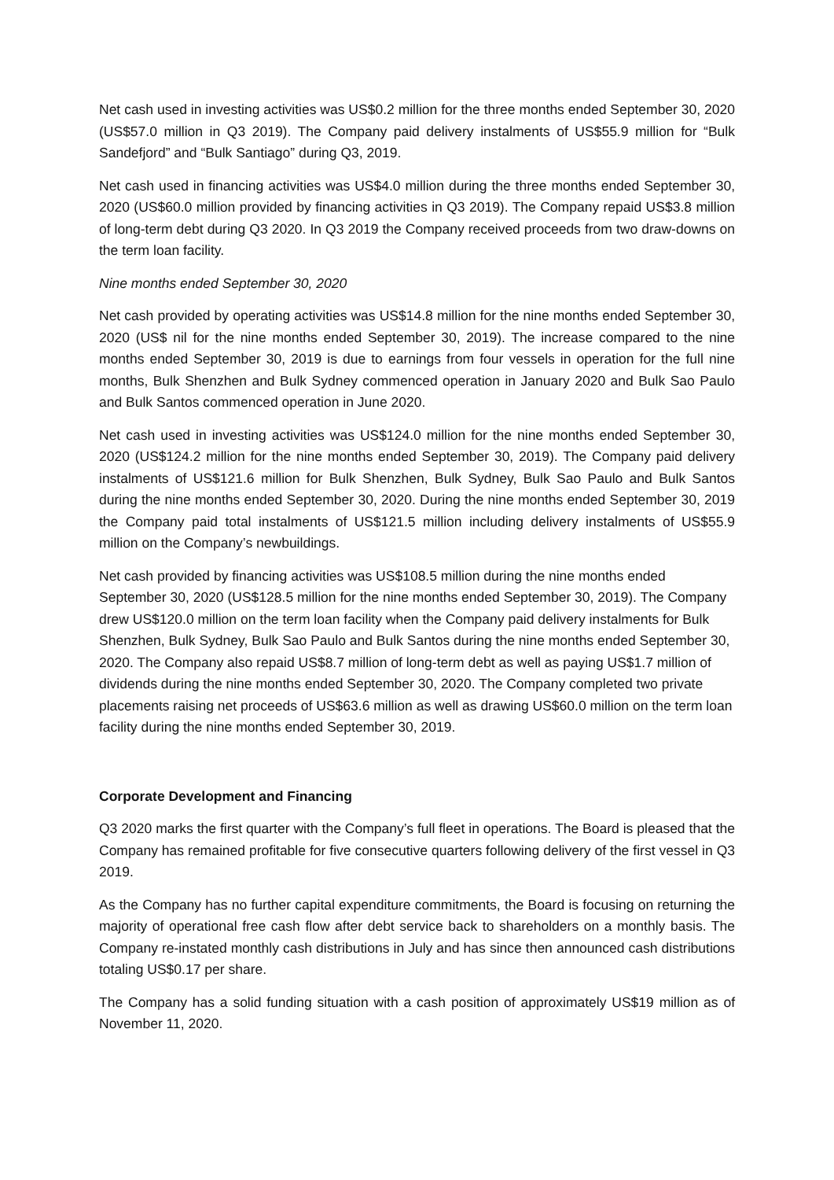Net cash used in investing activities was US$0.2 million for the three months ended September 30, 2020 (US$57.0 million in Q3 2019). The Company paid delivery instalments of US$55.9 million for “Bulk Sandefjord” and “Bulk Santiago” during Q3, 2019.
Net cash used in financing activities was US$4.0 million during the three months ended September 30, 2020 (US$60.0 million provided by financing activities in Q3 2019). The Company repaid US$3.8 million of long-term debt during Q3 2020. In Q3 2019 the Company received proceeds from two draw-downs on the term loan facility.
Nine months ended September 30, 2020
Net cash provided by operating activities was US$14.8 million for the nine months ended September 30, 2020 (US$ nil for the nine months ended September 30, 2019). The increase compared to the nine months ended September 30, 2019 is due to earnings from four vessels in operation for the full nine months, Bulk Shenzhen and Bulk Sydney commenced operation in January 2020 and Bulk Sao Paulo and Bulk Santos commenced operation in June 2020.
Net cash used in investing activities was US$124.0 million for the nine months ended September 30, 2020 (US$124.2 million for the nine months ended September 30, 2019). The Company paid delivery instalments of US$121.6 million for Bulk Shenzhen, Bulk Sydney, Bulk Sao Paulo and Bulk Santos during the nine months ended September 30, 2020. During the nine months ended September 30, 2019 the Company paid total instalments of US$121.5 million including delivery instalments of US$55.9 million on the Company’s newbuildings.
Net cash provided by financing activities was US$108.5 million during the nine months ended September 30, 2020 (US$128.5 million for the nine months ended September 30, 2019). The Company drew US$120.0 million on the term loan facility when the Company paid delivery instalments for Bulk Shenzhen, Bulk Sydney, Bulk Sao Paulo and Bulk Santos during the nine months ended September 30, 2020. The Company also repaid US$8.7 million of long-term debt as well as paying US$1.7 million of dividends during the nine months ended September 30, 2020. The Company completed two private placements raising net proceeds of US$63.6 million as well as drawing US$60.0 million on the term loan facility during the nine months ended September 30, 2019.
Corporate Development and Financing
Q3 2020 marks the first quarter with the Company’s full fleet in operations. The Board is pleased that the Company has remained profitable for five consecutive quarters following delivery of the first vessel in Q3 2019.
As the Company has no further capital expenditure commitments, the Board is focusing on returning the majority of operational free cash flow after debt service back to shareholders on a monthly basis. The Company re-instated monthly cash distributions in July and has since then announced cash distributions totaling US$0.17 per share.
The Company has a solid funding situation with a cash position of approximately US$19 million as of November 11, 2020.